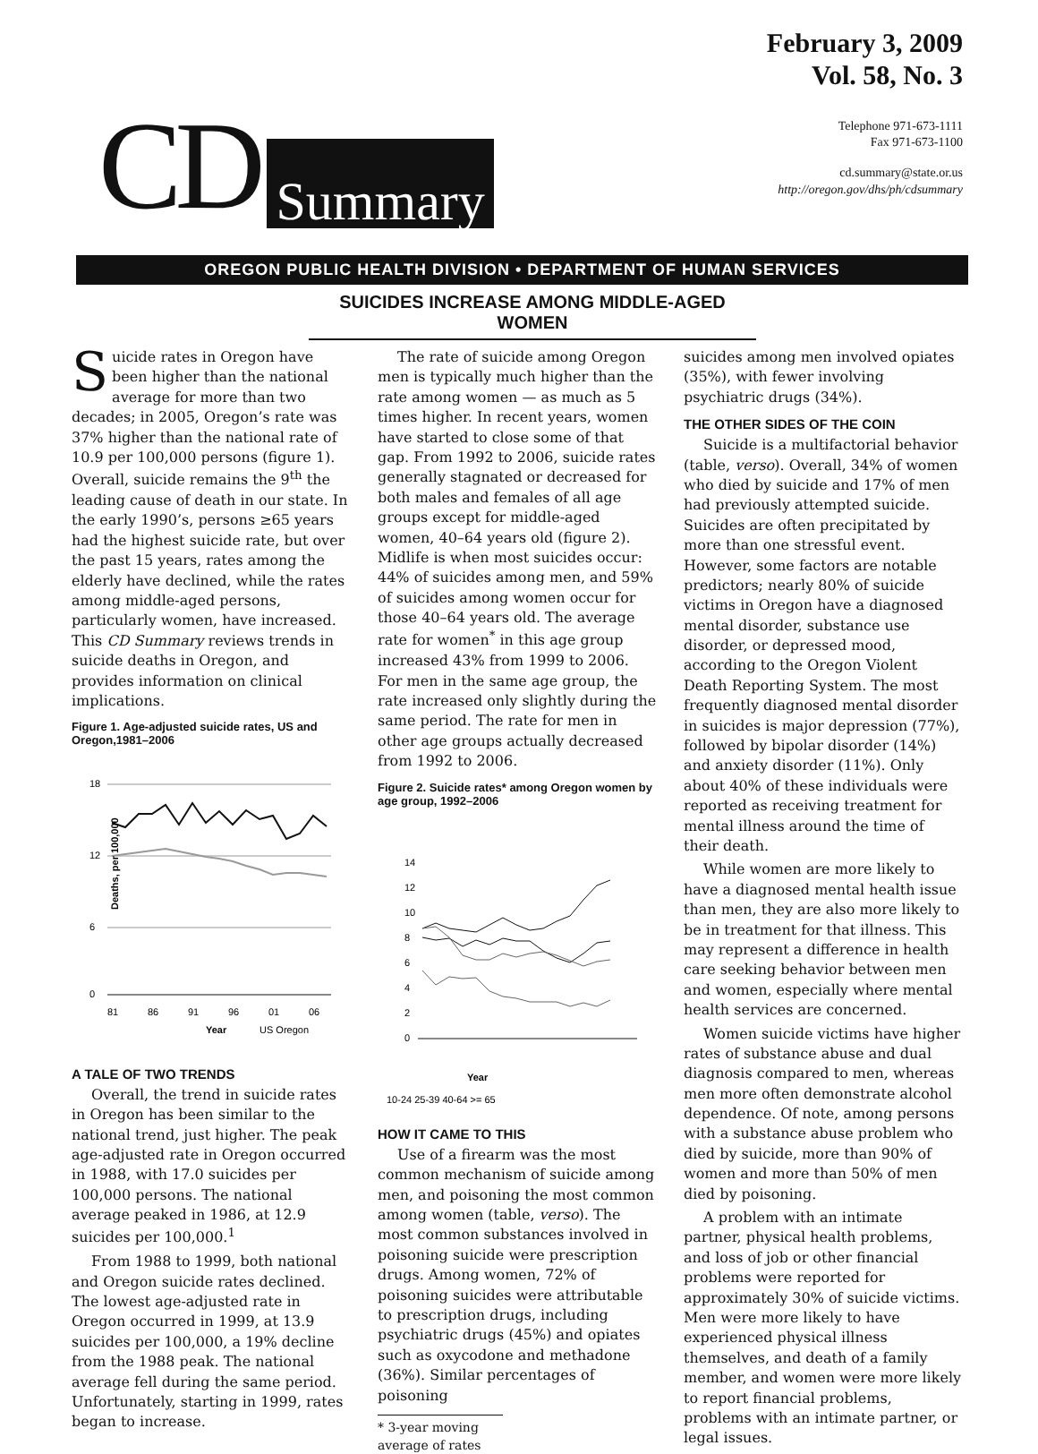CD Summary
February 3, 2009
Vol. 58, No. 3
Telephone 971-673-1111
Fax 971-673-1100
cd.summary@state.or.us
http://oregon.gov/dhs/ph/cdsummary
OREGON PUBLIC HEALTH DIVISION • DEPARTMENT OF HUMAN SERVICES
SUICIDES INCREASE AMONG MIDDLE-AGED WOMEN
Suicide rates in Oregon have been higher than the national average for more than two decades; in 2005, Oregon’s rate was 37% higher than the national rate of 10.9 per 100,000 persons (figure 1). Overall, suicide remains the 9<sup>th</sup> the leading cause of death in our state. In the early 1990’s, persons ≥65 years had the highest suicide rate, but over the past 15 years, rates among the elderly have declined, while the rates among middle-aged persons, particularly women, have increased. This CD Summary reviews trends in suicide deaths in Oregon, and provides information on clinical implications.
Figure 1. Age-adjusted suicide rates, US and Oregon,1981–2006
18
12
6
0
Deaths, per 100,000
81
86
91
96
01
06
Year
US Oregon
A TALE OF TWO TRENDS
Overall, the trend in suicide rates in Oregon has been similar to the national trend, just higher. The peak age-adjusted rate in Oregon occurred in 1988, with 17.0 suicides per 100,000 persons. The national average peaked in 1986, at 12.9 suicides per 100,000.<sup>1</sup>
From 1988 to 1999, both national and Oregon suicide rates declined. The lowest age-adjusted rate in Oregon occurred in 1999, at 13.9 suicides per 100,000, a 19% decline from the 1988 peak. The national average fell during the same period. Unfortunately, starting in 1999, rates began to increase.
The rate of suicide among Oregon men is typically much higher than the rate among women — as much as 5 times higher. In recent years, women have started to close some of that gap. From 1992 to 2006, suicide rates generally stagnated or decreased for both males and females of all age groups except for middle-aged women, 40–64 years old (figure 2). Midlife is when most suicides occur: 44% of suicides among men, and 59% of suicides among women occur for those 40–64 years old. The average rate for women<sup>*</sup> in this age group increased 43% from 1999 to 2006. For men in the same age group, the rate increased only slightly during the same period. The rate for men in other age groups actually decreased from 1992 to 2006.
Figure 2. Suicide rates* among Oregon women by age group, 1992–2006
14
12
10
8
6
4
2
0
Year
10-24 25-39 40-64 >= 65
HOW IT CAME TO THIS
Use of a firearm was the most common mechanism of suicide among men, and poisoning the most common among women (table, verso). The most common substances involved in poisoning suicide were prescription drugs. Among women, 72% of poisoning suicides were attributable to prescription drugs, including psychiatric drugs (45%) and opiates such as oxycodone and methadone (36%). Similar percentages of poisoning
* 3-year moving average of rates
suicides among men involved opiates (35%), with fewer involving psychiatric drugs (34%).
THE OTHER SIDES OF THE COIN
Suicide is a multifactorial behavior (table, verso). Overall, 34% of women who died by suicide and 17% of men had previously attempted suicide. Suicides are often precipitated by more than one stressful event. However, some factors are notable predictors; nearly 80% of suicide victims in Oregon have a diagnosed mental disorder, substance use disorder, or depressed mood, according to the Oregon Violent Death Reporting System. The most frequently diagnosed mental disorder in suicides is major depression (77%), followed by bipolar disorder (14%) and anxiety disorder (11%). Only about 40% of these individuals were reported as receiving treatment for mental illness around the time of their death.
While women are more likely to have a diagnosed mental health issue than men, they are also more likely to be in treatment for that illness. This may represent a difference in health care seeking behavior between men and women, especially where mental health services are concerned.
Women suicide victims have higher rates of substance abuse and dual diagnosis compared to men, whereas men more often demonstrate alcohol dependence. Of note, among persons with a substance abuse problem who died by suicide, more than 90% of women and more than 50% of men died by poisoning.
A problem with an intimate partner, physical health problems, and loss of job or other financial problems were reported for approximately 30% of suicide victims. Men were more likely to have experienced physical illness themselves, and death of a family member, and women were more likely to report financial problems, problems with an intimate partner, or legal issues.